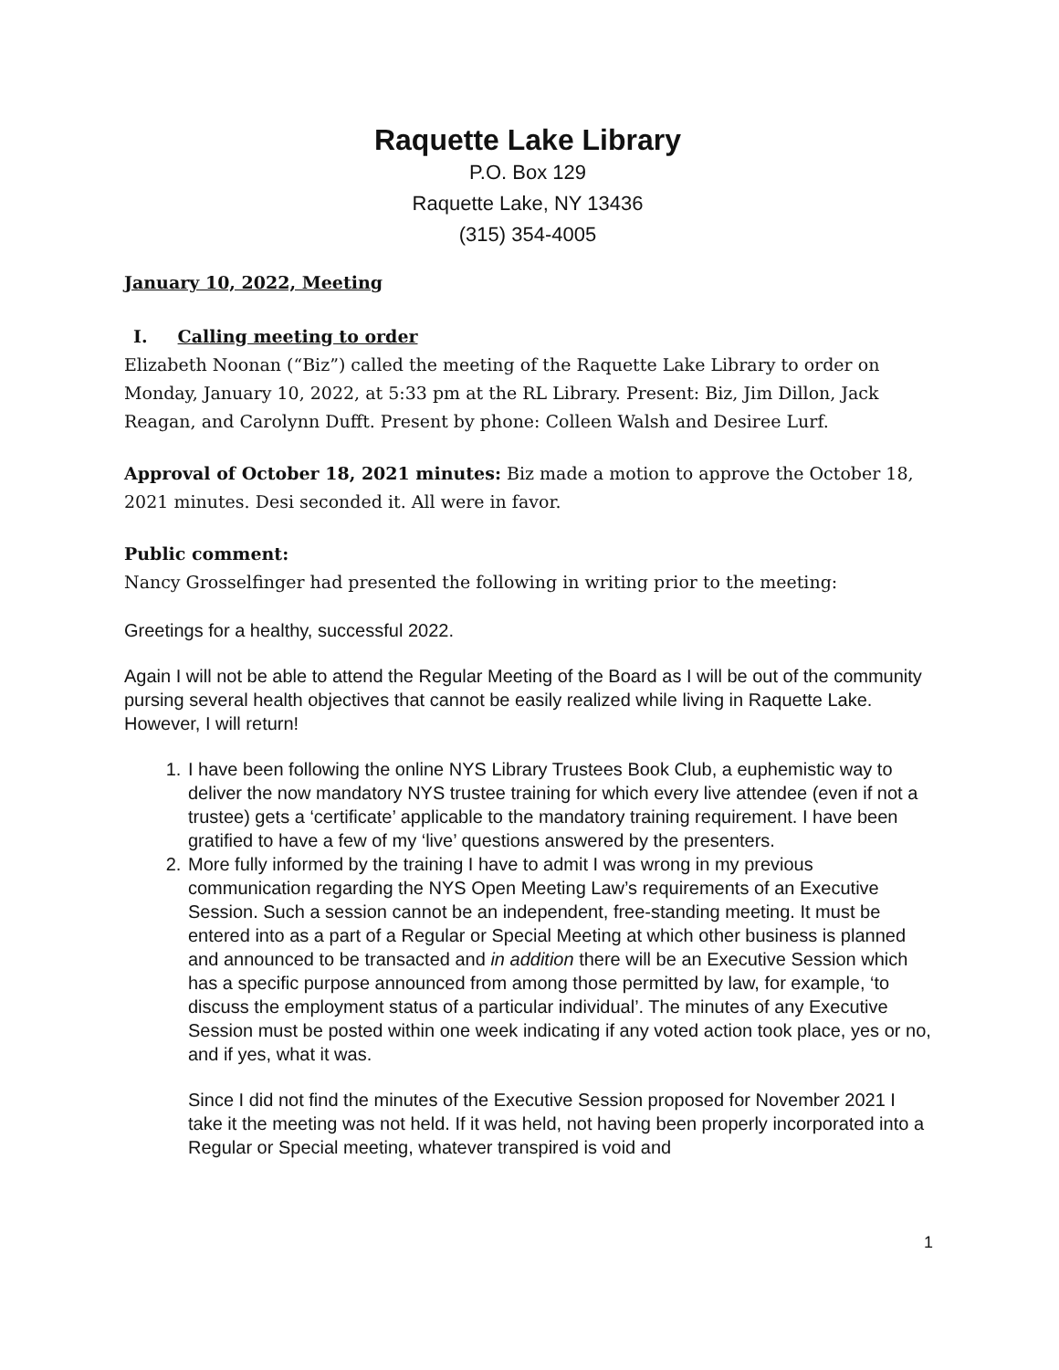Raquette Lake Library
P.O. Box 129
Raquette Lake, NY 13436
(315) 354-4005
January 10, 2022, Meeting
I. Calling meeting to order
Elizabeth Noonan (“Biz”) called the meeting of the Raquette Lake Library to order on Monday, January 10, 2022, at 5:33 pm at the RL Library. Present: Biz, Jim Dillon, Jack Reagan, and Carolynn Dufft. Present by phone: Colleen Walsh and Desiree Lurf.
Approval of October 18, 2021 minutes: Biz made a motion to approve the October 18, 2021 minutes. Desi seconded it. All were in favor.
Public comment:
Nancy Grosselfinger had presented the following in writing prior to the meeting:
Greetings for a healthy, successful 2022.
Again I will not be able to attend the Regular Meeting of the Board as I will be out of the community pursing several health objectives that cannot be easily realized while living in Raquette Lake. However, I will return!
1. I have been following the online NYS Library Trustees Book Club, a euphemistic way to deliver the now mandatory NYS trustee training for which every live attendee (even if not a trustee) gets a ‘certificate’ applicable to the mandatory training requirement. I have been gratified to have a few of my ‘live’ questions answered by the presenters.
2. More fully informed by the training I have to admit I was wrong in my previous communication regarding the NYS Open Meeting Law’s requirements of an Executive Session. Such a session cannot be an independent, free-standing meeting. It must be entered into as a part of a Regular or Special Meeting at which other business is planned and announced to be transacted and in addition there will be an Executive Session which has a specific purpose announced from among those permitted by law, for example, ‘to discuss the employment status of a particular individual’. The minutes of any Executive Session must be posted within one week indicating if any voted action took place, yes or no, and if yes, what it was.
Since I did not find the minutes of the Executive Session proposed for November 2021 I take it the meeting was not held. If it was held, not having been properly incorporated into a Regular or Special meeting, whatever transpired is void and
1